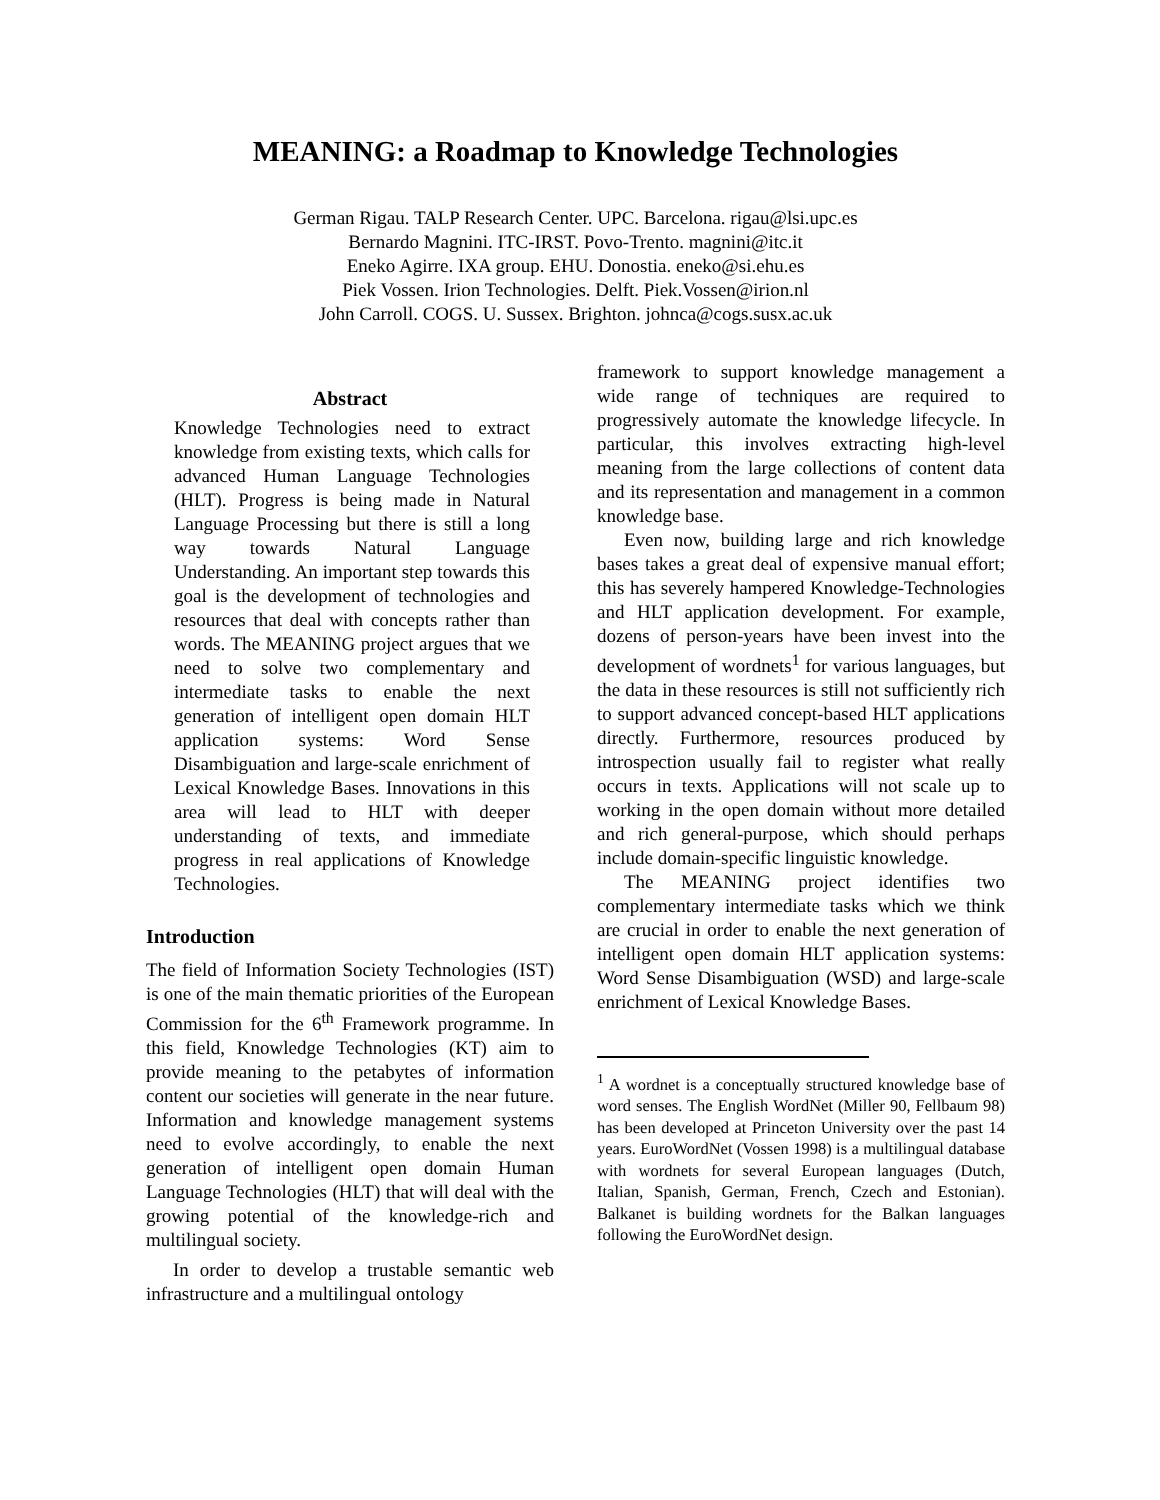MEANING: a Roadmap to Knowledge Technologies
German Rigau. TALP Research Center. UPC. Barcelona. rigau@lsi.upc.es
Bernardo Magnini. ITC-IRST. Povo-Trento. magnini@itc.it
Eneko Agirre. IXA group. EHU. Donostia. eneko@si.ehu.es
Piek Vossen. Irion Technologies. Delft. Piek.Vossen@irion.nl
John Carroll. COGS. U. Sussex. Brighton. johnca@cogs.susx.ac.uk
Abstract
Knowledge Technologies need to extract knowledge from existing texts, which calls for advanced Human Language Technologies (HLT). Progress is being made in Natural Language Processing but there is still a long way towards Natural Language Understanding. An important step towards this goal is the development of technologies and resources that deal with concepts rather than words. The MEANING project argues that we need to solve two complementary and intermediate tasks to enable the next generation of intelligent open domain HLT application systems: Word Sense Disambiguation and large-scale enrichment of Lexical Knowledge Bases. Innovations in this area will lead to HLT with deeper understanding of texts, and immediate progress in real applications of Knowledge Technologies.
Introduction
The field of Information Society Technologies (IST) is one of the main thematic priorities of the European Commission for the 6<sup>th</sup> Framework programme. In this field, Knowledge Technologies (KT) aim to provide meaning to the petabytes of information content our societies will generate in the near future. Information and knowledge management systems need to evolve accordingly, to enable the next generation of intelligent open domain Human Language Technologies (HLT) that will deal with the growing potential of the knowledge-rich and multilingual society.
In order to develop a trustable semantic web infrastructure and a multilingual ontology
framework to support knowledge management a wide range of techniques are required to progressively automate the knowledge lifecycle. In particular, this involves extracting high-level meaning from the large collections of content data and its representation and management in a common knowledge base.
Even now, building large and rich knowledge bases takes a great deal of expensive manual effort; this has severely hampered Knowledge-Technologies and HLT application development. For example, dozens of person-years have been invest into the development of wordnets<sup>1</sup> for various languages, but the data in these resources is still not sufficiently rich to support advanced concept-based HLT applications directly. Furthermore, resources produced by introspection usually fail to register what really occurs in texts. Applications will not scale up to working in the open domain without more detailed and rich general-purpose, which should perhaps include domain-specific linguistic knowledge.
The MEANING project identifies two complementary intermediate tasks which we think are crucial in order to enable the next generation of intelligent open domain HLT application systems: Word Sense Disambiguation (WSD) and large-scale enrichment of Lexical Knowledge Bases.
<sup>1</sup> A wordnet is a conceptually structured knowledge base of word senses. The English WordNet (Miller 90, Fellbaum 98) has been developed at Princeton University over the past 14 years. EuroWordNet (Vossen 1998) is a multilingual database with wordnets for several European languages (Dutch, Italian, Spanish, German, French, Czech and Estonian). Balkanet is building wordnets for the Balkan languages following the EuroWordNet design.